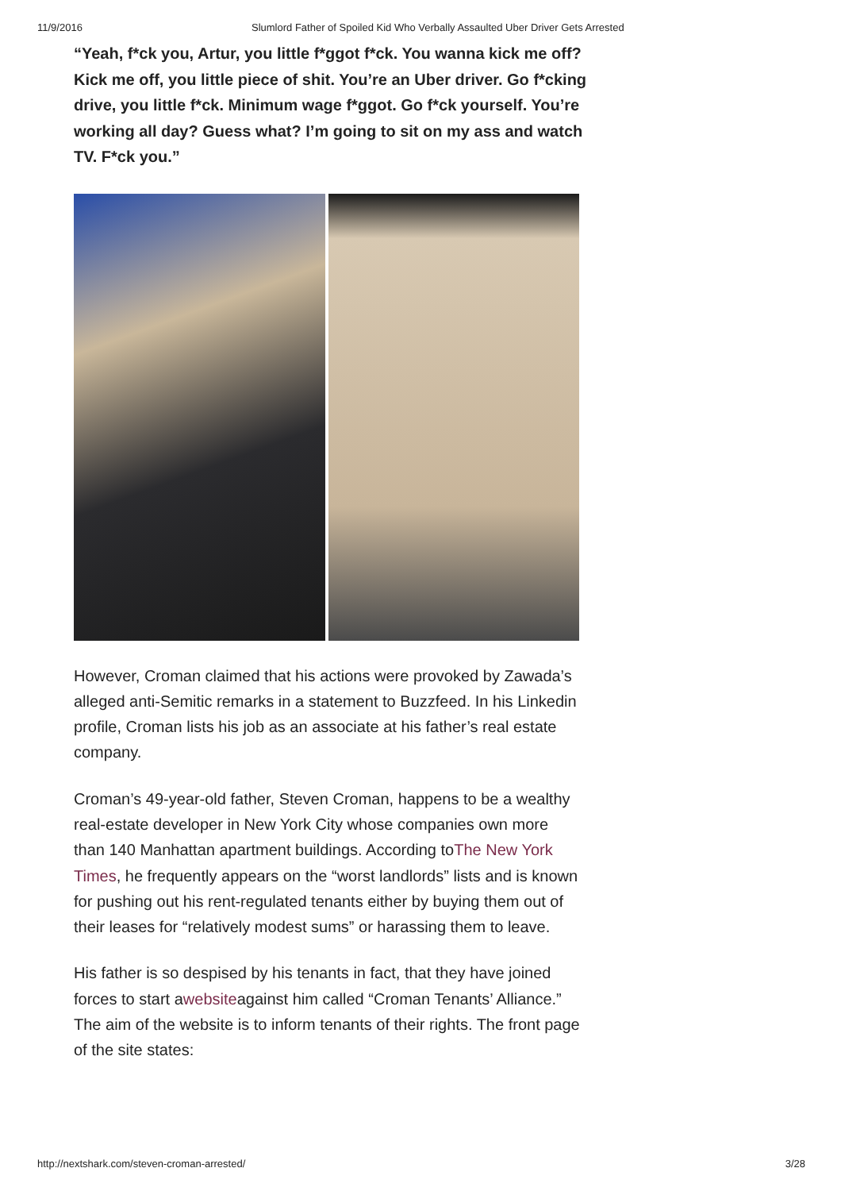11/9/2016 Slumlord Father of Spoiled Kid Who Verbally Assaulted Uber Driver Gets Arrested
“Yeah, f*ck you, Artur, you little f*ggot f*ck. You wanna kick me off? Kick me off, you little piece of shit. You’re an Uber driver. Go f*cking drive, you little f*ck. Minimum wage f*ggot. Go f*ck yourself. You’re working all day? Guess what? I’m going to sit on my ass and watch TV. F*ck you.”
However, Croman claimed that his actions were provoked by Zawada’s alleged anti-Semitic remarks in a statement to Buzzfeed. In his Linkedin profile, Croman lists his job as an associate at his father’s real estate company.
Croman’s 49-year-old father, Steven Croman, happens to be a wealthy real-estate developer in New York City whose companies own more than 140 Manhattan apartment buildings. According toThe New York Times, he frequently appears on the “worst landlords” lists and is known for pushing out his rent-regulated tenants either by buying them out of their leases for “relatively modest sums” or harassing them to leave.
His father is so despised by his tenants in fact, that they have joined forces to start awebsiteagainst him called “Croman Tenants’ Alliance.” The aim of the website is to inform tenants of their rights. The front page of the site states:
http://nextshark.com/steven-croman-arrested/ 3/28